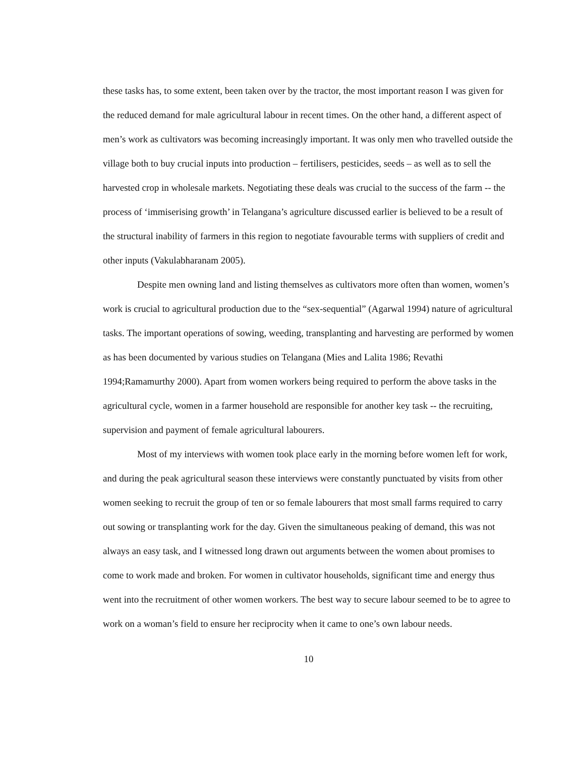these tasks has, to some extent, been taken over by the tractor, the most important reason I was given for the reduced demand for male agricultural labour in recent times. On the other hand, a different aspect of men’s work as cultivators was becoming increasingly important. It was only men who travelled outside the village both to buy crucial inputs into production – fertilisers, pesticides, seeds – as well as to sell the harvested crop in wholesale markets. Negotiating these deals was crucial to the success of the farm -- the process of ‘immiserising growth’ in Telangana’s agriculture discussed earlier is believed to be a result of the structural inability of farmers in this region to negotiate favourable terms with suppliers of credit and other inputs (Vakulabharanam 2005).
Despite men owning land and listing themselves as cultivators more often than women, women’s work is crucial to agricultural production due to the “sex-sequential” (Agarwal 1994) nature of agricultural tasks. The important operations of sowing, weeding, transplanting and harvesting are performed by women as has been documented by various studies on Telangana (Mies and Lalita 1986; Revathi 1994;Ramamurthy 2000). Apart from women workers being required to perform the above tasks in the agricultural cycle, women in a farmer household are responsible for another key task -- the recruiting, supervision and payment of female agricultural labourers.
Most of my interviews with women took place early in the morning before women left for work, and during the peak agricultural season these interviews were constantly punctuated by visits from other women seeking to recruit the group of ten or so female labourers that most small farms required to carry out sowing or transplanting work for the day. Given the simultaneous peaking of demand, this was not always an easy task, and I witnessed long drawn out arguments between the women about promises to come to work made and broken. For women in cultivator households, significant time and energy thus went into the recruitment of other women workers. The best way to secure labour seemed to be to agree to work on a woman’s field to ensure her reciprocity when it came to one’s own labour needs.
10